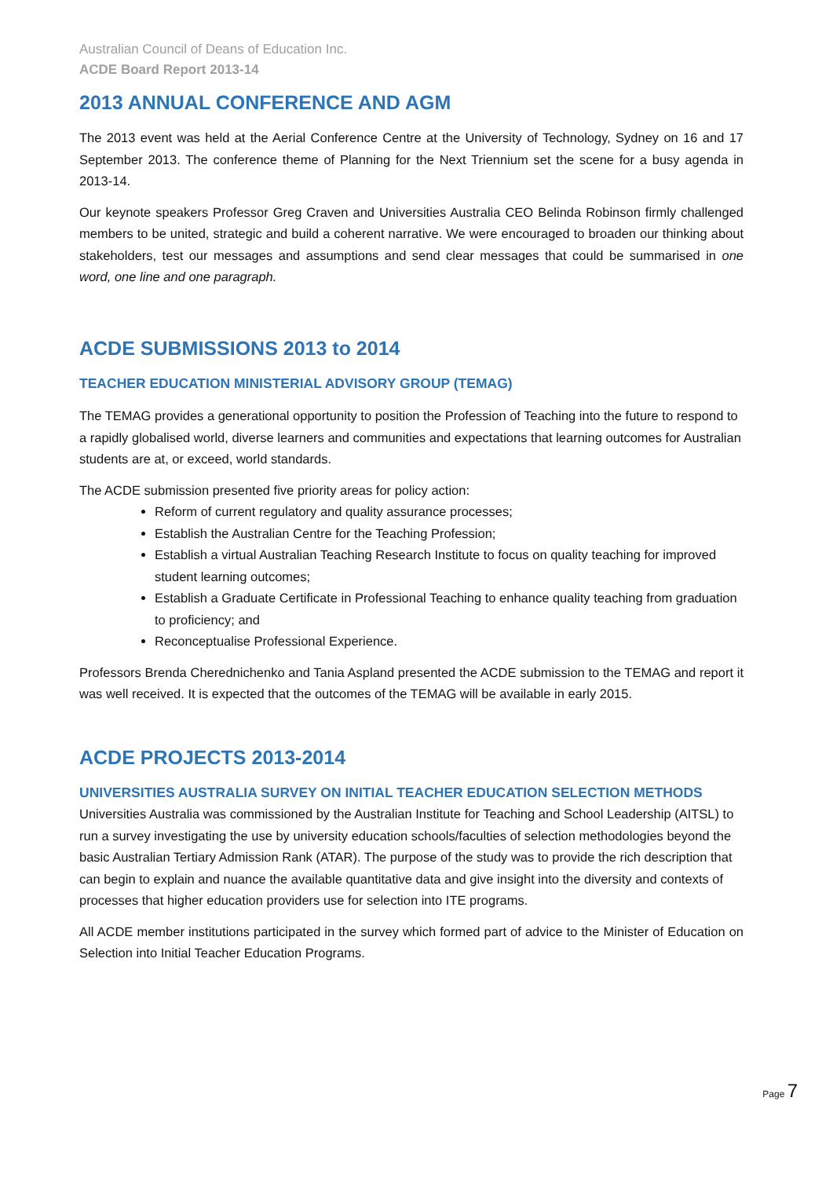Australian Council of Deans of Education Inc.
ACDE Board Report 2013-14
2013 ANNUAL CONFERENCE AND AGM
The 2013 event was held at the Aerial Conference Centre at the University of Technology, Sydney on 16 and 17 September 2013. The conference theme of Planning for the Next Triennium set the scene for a busy agenda in 2013-14.
Our keynote speakers Professor Greg Craven and Universities Australia CEO Belinda Robinson firmly challenged members to be united, strategic and build a coherent narrative. We were encouraged to broaden our thinking about stakeholders, test our messages and assumptions and send clear messages that could be summarised in one word, one line and one paragraph.
ACDE SUBMISSIONS 2013 to 2014
TEACHER EDUCATION MINISTERIAL ADVISORY GROUP (TEMAG)
The TEMAG provides a generational opportunity to position the Profession of Teaching into the future to respond to a rapidly globalised world, diverse learners and communities and expectations that learning outcomes for Australian students are at, or exceed, world standards.
The ACDE submission presented five priority areas for policy action:
Reform of current regulatory and quality assurance processes;
Establish the Australian Centre for the Teaching Profession;
Establish a virtual Australian Teaching Research Institute to focus on quality teaching for improved student learning outcomes;
Establish a Graduate Certificate in Professional Teaching to enhance quality teaching from graduation to proficiency; and
Reconceptualise Professional Experience.
Professors Brenda Cherednichenko and Tania Aspland presented the ACDE submission to the TEMAG and report it was well received. It is expected that the outcomes of the TEMAG will be available in early 2015.
ACDE PROJECTS 2013-2014
UNIVERSITIES AUSTRALIA SURVEY ON INITIAL TEACHER EDUCATION SELECTION METHODS
Universities Australia was commissioned by the Australian Institute for Teaching and School Leadership (AITSL) to run a survey investigating the use by university education schools/faculties of selection methodologies beyond the basic Australian Tertiary Admission Rank (ATAR). The purpose of the study was to provide the rich description that can begin to explain and nuance the available quantitative data and give insight into the diversity and contexts of processes that higher education providers use for selection into ITE programs.
All ACDE member institutions participated in the survey which formed part of advice to the Minister of Education on Selection into Initial Teacher Education Programs.
Page 7